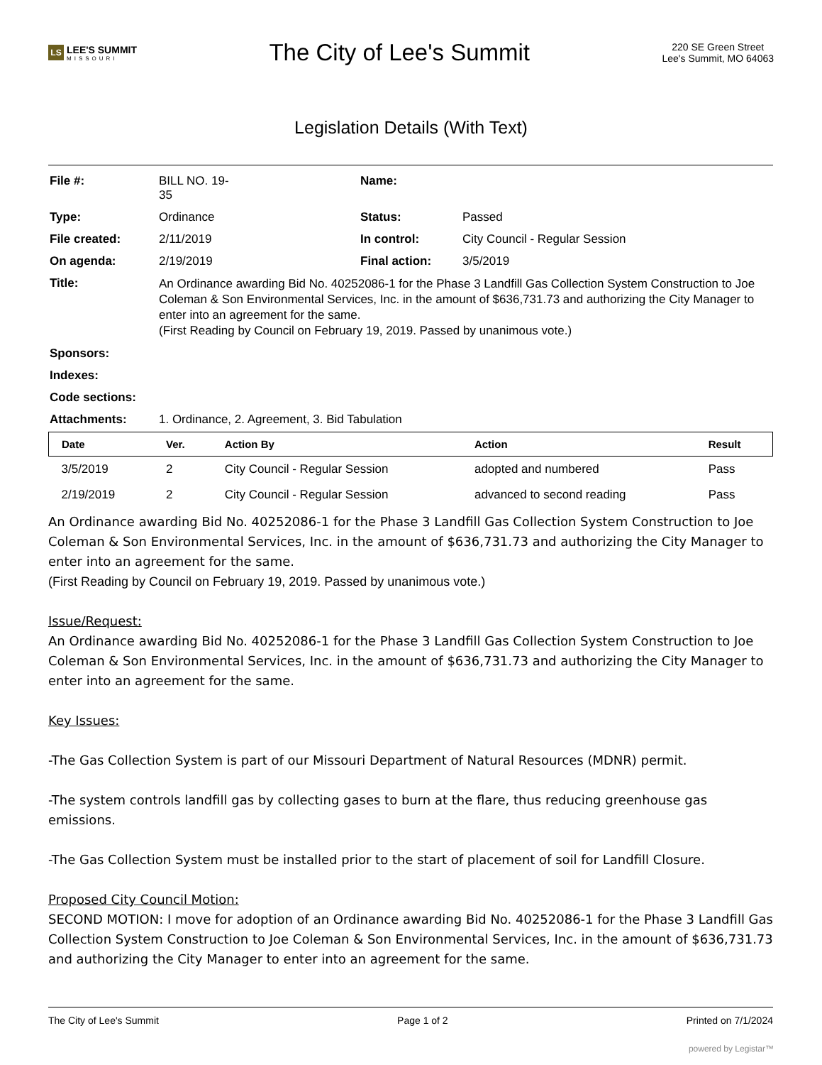LS LEE'S SUMMIT
MISSOURI
The City of Lee's Summit
220 SE Green Street
Lee's Summit, MO 64063
Legislation Details (With Text)
| File #: | BILL NO. 19- 35 | Name: | |
| Type: | Ordinance | Status: | Passed |
| File created: | 2/11/2019 | In control: | City Council - Regular Session |
| On agenda: | 2/19/2019 | Final action: | 3/5/2019 |
| Title: | An Ordinance awarding Bid No. 40252086-1 for the Phase 3 Landfill Gas Collection System Construction to Joe Coleman & Son Environmental Services, Inc. in the amount of $636,731.73 and authorizing the City Manager to enter into an agreement for the same. (First Reading by Council on February 19, 2019. Passed by unanimous vote.) | | |
| Sponsors: | | | |
| Indexes: | | | |
| Code sections: | | | |
| Attachments: | 1. Ordinance, 2. Agreement, 3. Bid Tabulation | | |
| Date | Ver. | Action By | Action | Result |
| --- | --- | --- | --- | --- |
| 3/5/2019 | 2 | City Council - Regular Session | adopted and numbered | Pass |
| 2/19/2019 | 2 | City Council - Regular Session | advanced to second reading | Pass |
An Ordinance awarding Bid No. 40252086-1 for the Phase 3 Landfill Gas Collection System Construction to Joe Coleman & Son Environmental Services, Inc. in the amount of $636,731.73 and authorizing the City Manager to enter into an agreement for the same.
(First Reading by Council on February 19, 2019. Passed by unanimous vote.)
Issue/Request:
An Ordinance awarding Bid No. 40252086-1 for the Phase 3 Landfill Gas Collection System Construction to Joe Coleman & Son Environmental Services, Inc. in the amount of $636,731.73 and authorizing the City Manager to enter into an agreement for the same.
Key Issues:
-The Gas Collection System is part of our Missouri Department of Natural Resources (MDNR) permit.
-The system controls landfill gas by collecting gases to burn at the flare, thus reducing greenhouse gas emissions.
-The Gas Collection System must be installed prior to the start of placement of soil for Landfill Closure.
Proposed City Council Motion:
SECOND MOTION: I move for adoption of an Ordinance awarding Bid No. 40252086-1 for the Phase 3 Landfill Gas Collection System Construction to Joe Coleman & Son Environmental Services, Inc. in the amount of $636,731.73 and authorizing the City Manager to enter into an agreement for the same.
The City of Lee's Summit Page 1 of 2 Printed on 7/1/2024
powered by Legistar™